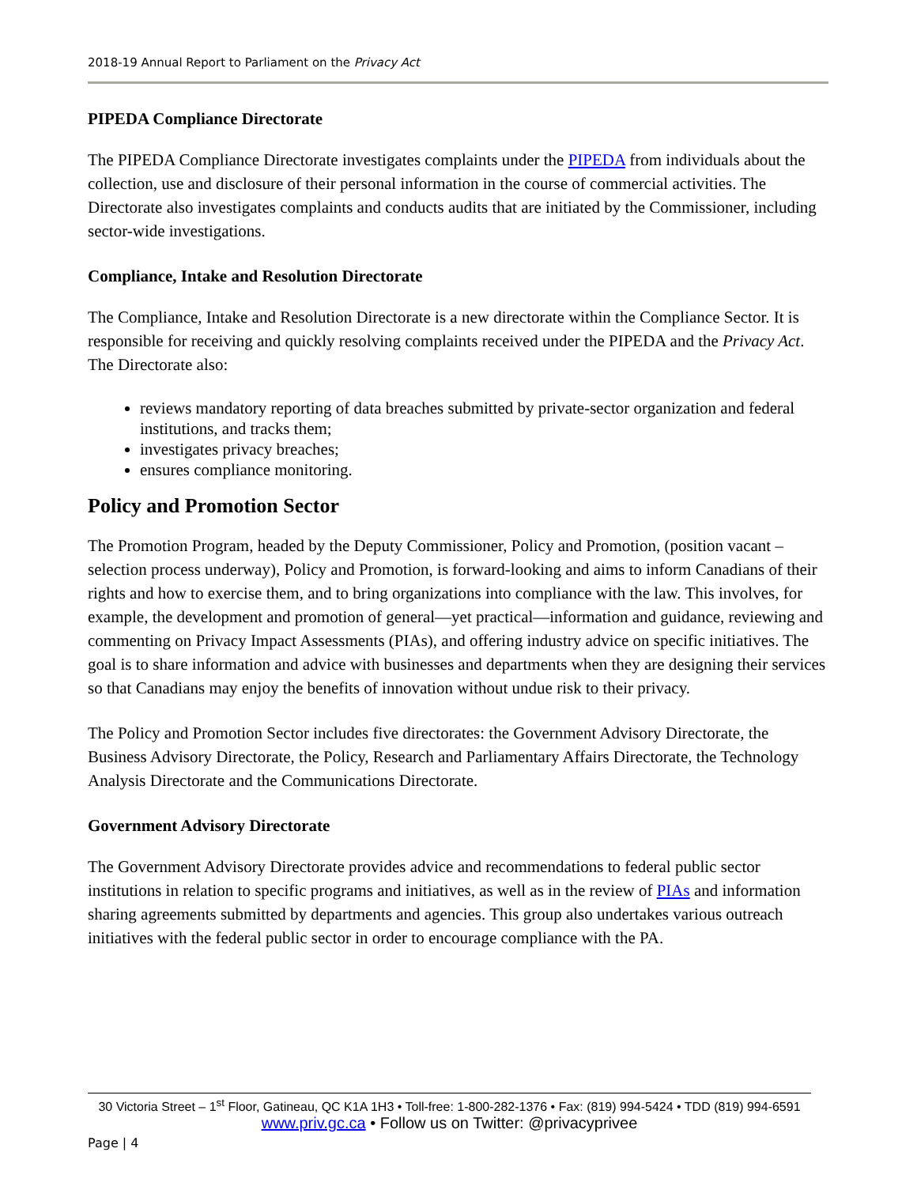2018-19 Annual Report to Parliament on the Privacy Act
PIPEDA Compliance Directorate
The PIPEDA Compliance Directorate investigates complaints under the PIPEDA from individuals about the collection, use and disclosure of their personal information in the course of commercial activities. The Directorate also investigates complaints and conducts audits that are initiated by the Commissioner, including sector-wide investigations.
Compliance, Intake and Resolution Directorate
The Compliance, Intake and Resolution Directorate is a new directorate within the Compliance Sector. It is responsible for receiving and quickly resolving complaints received under the PIPEDA and the Privacy Act. The Directorate also:
reviews mandatory reporting of data breaches submitted by private-sector organization and federal institutions, and tracks them;
investigates privacy breaches;
ensures compliance monitoring.
Policy and Promotion Sector
The Promotion Program, headed by the Deputy Commissioner, Policy and Promotion, (position vacant – selection process underway), Policy and Promotion, is forward-looking and aims to inform Canadians of their rights and how to exercise them, and to bring organizations into compliance with the law. This involves, for example, the development and promotion of general—yet practical—information and guidance, reviewing and commenting on Privacy Impact Assessments (PIAs), and offering industry advice on specific initiatives. The goal is to share information and advice with businesses and departments when they are designing their services so that Canadians may enjoy the benefits of innovation without undue risk to their privacy.
The Policy and Promotion Sector includes five directorates: the Government Advisory Directorate, the Business Advisory Directorate, the Policy, Research and Parliamentary Affairs Directorate, the Technology Analysis Directorate and the Communications Directorate.
Government Advisory Directorate
The Government Advisory Directorate provides advice and recommendations to federal public sector institutions in relation to specific programs and initiatives, as well as in the review of PIAs and information sharing agreements submitted by departments and agencies. This group also undertakes various outreach initiatives with the federal public sector in order to encourage compliance with the PA.
30 Victoria Street – 1<sup>st</sup> Floor, Gatineau, QC K1A 1H3 • Toll-free: 1-800-282-1376 • Fax: (819) 994-5424 • TDD (819) 994-6591
www.priv.gc.ca • Follow us on Twitter: @privacyprivee
Page | 4